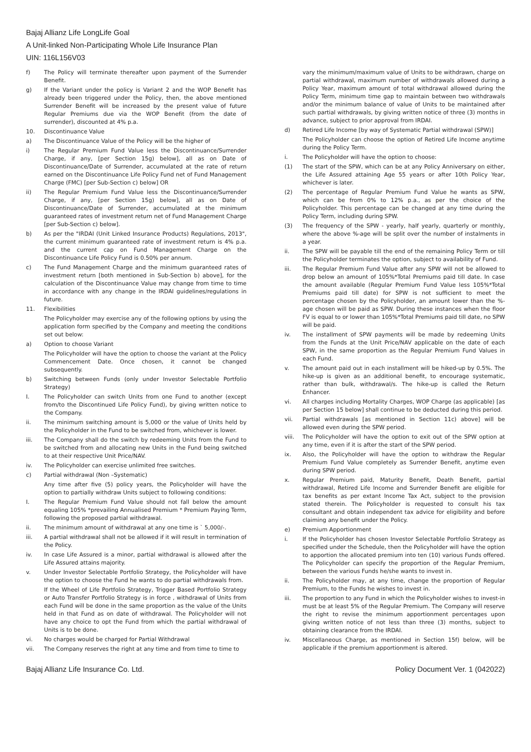Bajaj Allianz Life LongLife Goal
A Unit-linked Non-Participating Whole Life Insurance Plan
UIN: 116L156V03
f) The Policy will terminate thereafter upon payment of the Surrender Benefit.
g) If the Variant under the policy is Variant 2 and the WOP Benefit has already been triggered under the Policy, then, the above mentioned Surrender Benefit will be increased by the present value of future Regular Premiums due via the WOP Benefit (from the date of surrender), discounted at 4% p.a.
10. Discontinuance Value
a) The Discontinuance Value of the Policy will be the higher of
i) The Regular Premium Fund Value less the Discontinuance/Surrender Charge, if any, [per Section 15g) below], all as on Date of Discontinuance/Date of Surrender, accumulated at the rate of return earned on the Discontinuance Life Policy Fund net of Fund Management Charge (FMC) [per Sub-Section c) below] OR
ii) The Regular Premium Fund Value less the Discontinuance/Surrender Charge, if any, [per Section 15g) below], all as on Date of Discontinuance/Date of Surrender, accumulated at the minimum guaranteed rates of investment return net of Fund Management Charge [per Sub-Section c) below].
b) As per the "IRDAI (Unit Linked Insurance Products) Regulations, 2013", the current minimum guaranteed rate of investment return is 4% p.a. and the current cap on Fund Management Charge on the Discontinuance Life Policy Fund is 0.50% per annum.
c) The Fund Management Charge and the minimum guaranteed rates of investment return [both mentioned in Sub-Section b) above], for the calculation of the Discontinuance Value may change from time to time in accordance with any change in the IRDAI guidelines/regulations in future.
11. Flexibilities
The Policyholder may exercise any of the following options by using the application form specified by the Company and meeting the conditions set out below:
a) Option to choose Variant
The Policyholder will have the option to choose the variant at the Policy Commencement Date. Once chosen, it cannot be changed subsequently.
b) Switching between Funds (only under Investor Selectable Portfolio Strategy)
I. The Policyholder can switch Units from one Fund to another (except from/to the Discontinued Life Policy Fund), by giving written notice to the Company.
ii. The minimum switching amount is 5,000 or the value of Units held by the Policyholder in the Fund to be switched from, whichever is lower.
iii. The Company shall do the switch by redeeming Units from the Fund to be switched from and allocating new Units in the Fund being switched to at their respective Unit Price/NAV.
iv. The Policyholder can exercise unlimited free switches.
c) Partial withdrawal (Non –Systematic)
Any time after five (5) policy years, the Policyholder will have the option to partially withdraw Units subject to following conditions:
I. The Regular Premium Fund Value should not fall below the amount equaling 105% *prevailing Annualised Premium * Premium Paying Term, following the proposed partial withdrawal.
ii. The minimum amount of withdrawal at any one time is ` 5,000/-.
iii. A partial withdrawal shall not be allowed if it will result in termination of the Policy.
iv. In case Life Assured is a minor, partial withdrawal is allowed after the Life Assured attains majority.
v. Under Investor Selectable Portfolio Strategy, the Policyholder will have the option to choose the Fund he wants to do partial withdrawals from.
If the Wheel of Life Portfolio Strategy, Trigger Based Portfolio Strategy or Auto Transfer Portfolio Strategy is in force , withdrawal of Units from each Fund will be done in the same proportion as the value of the Units held in that Fund as on date of withdrawal. The Policyholder will not have any choice to opt the Fund from which the partial withdrawal of Units is to be done.
vi. No charges would be charged for Partial Withdrawal
vii. The Company reserves the right at any time and from time to time to
vary the minimum/maximum value of Units to be withdrawn, charge on partial withdrawal, maximum number of withdrawals allowed during a Policy Year, maximum amount of total withdrawal allowed during the Policy Term, minimum time gap to maintain between two withdrawals and/or the minimum balance of value of Units to be maintained after such partial withdrawals, by giving written notice of three (3) months in advance, subject to prior approval from IRDAI.
d) Retired Life Income [by way of Systematic Partial withdrawal (SPW)]
The Policyholder can choose the option of Retired Life Income anytime during the Policy Term.
i. The Policyholder will have the option to choose:
(1) The start of the SPW, which can be at any Policy Anniversary on either, the Life Assured attaining Age 55 years or after 10th Policy Year, whichever is later.
(2) The percentage of Regular Premium Fund Value he wants as SPW, which can be from 0% to 12% p.a., as per the choice of the Policyholder. This percentage can be changed at any time during the Policy Term, including during SPW.
(3) The frequency of the SPW - yearly, half yearly, quarterly or monthly, where the above %-age will be split over the number of instalments in a year.
ii. The SPW will be payable till the end of the remaining Policy Term or till the Policyholder terminates the option, subject to availability of Fund.
iii. The Regular Premium Fund Value after any SPW will not be allowed to drop below an amount of 105%*Total Premiums paid till date. In case the amount available (Regular Premium Fund Value less 105%*Total Premiums paid till date) for SPW is not sufficient to meet the percentage chosen by the Policyholder, an amount lower than the %-age chosen will be paid as SPW. During these instances when the floor FV is equal to or lower than 105%*Total Premiums paid till date, no SPW will be paid.
iv. The installment of SPW payments will be made by redeeming Units from the Funds at the Unit Price/NAV applicable on the date of each SPW, in the same proportion as the Regular Premium Fund Values in each Fund.
v. The amount paid out in each installment will be hiked-up by 0.5%. The hike-up is given as an additional benefit, to encourage systematic, rather than bulk, withdrawal/s. The hike-up is called the Return Enhancer.
vi. All charges including Mortality Charges, WOP Charge (as applicable) [as per Section 15 below] shall continue to be deducted during this period.
vii. Partial withdrawals [as mentioned in Section 11c) above] will be allowed even during the SPW period.
viii. The Policyholder will have the option to exit out of the SPW option at any time, even if it is after the start of the SPW period.
ix. Also, the Policyholder will have the option to withdraw the Regular Premium Fund Value completely as Surrender Benefit, anytime even during SPW period.
x. Regular Premium paid, Maturity Benefit, Death Benefit, partial withdrawal, Retired Life Income and Surrender Benefit are eligible for tax benefits as per extant Income Tax Act, subject to the provision stated therein. The Policyholder is requested to consult his tax consultant and obtain independent tax advice for eligibility and before claiming any benefit under the Policy.
e) Premium Apportionment
i. If the Policyholder has chosen Investor Selectable Portfolio Strategy as specified under the Schedule, then the Policyholder will have the option to apportion the allocated premium into ten (10) various Funds offered. The Policyholder can specify the proportion of the Regular Premium, between the various Funds he/she wants to invest in.
ii. The Policyholder may, at any time, change the proportion of Regular Premium, to the Funds he wishes to invest in.
iii. The proportion to any Fund in which the Policyholder wishes to invest-in must be at least 5% of the Regular Premium. The Company will reserve the right to revise the minimum apportionment percentages upon giving written notice of not less than three (3) months, subject to obtaining clearance from the IRDAI.
iv. Miscellaneous Charge, as mentioned in Section 15f) below, will be applicable if the premium apportionment is altered.
Bajaj Allianz Life Insurance Co. Ltd. Policy Document Ver. 1 (042022)